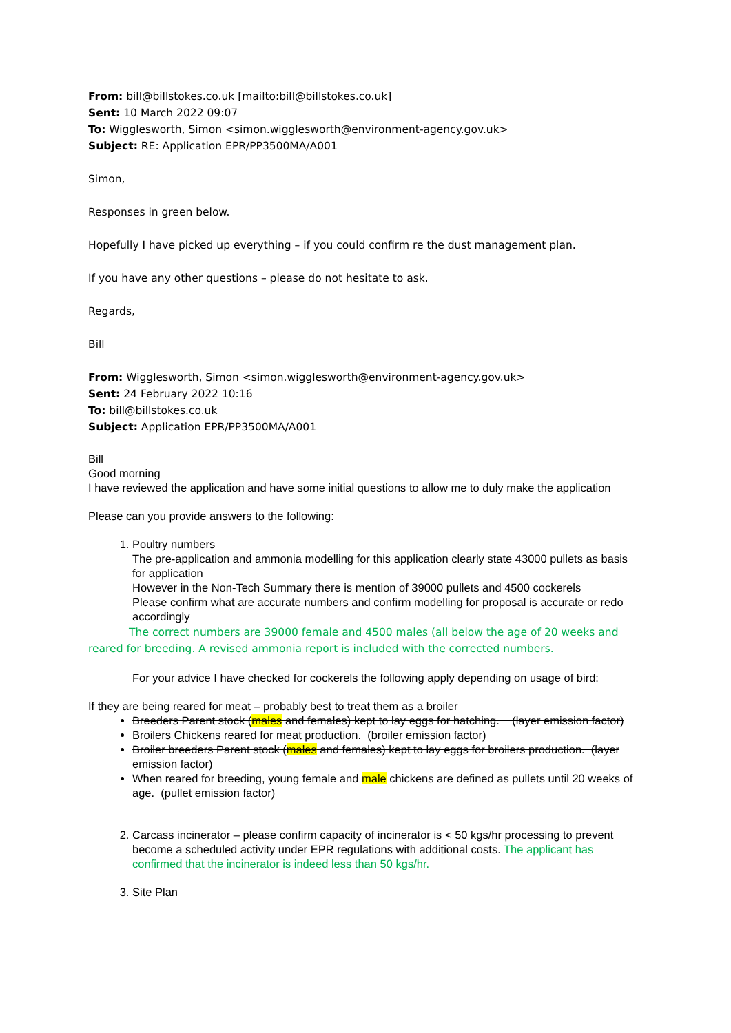From: bill@billstokes.co.uk [mailto:bill@billstokes.co.uk]
Sent: 10 March 2022 09:07
To: Wigglesworth, Simon <simon.wigglesworth@environment-agency.gov.uk>
Subject: RE: Application EPR/PP3500MA/A001
Simon,
Responses in green below.
Hopefully I have picked up everything – if you could confirm re the dust management plan.
If you have any other questions – please do not hesitate to ask.
Regards,
Bill
From: Wigglesworth, Simon <simon.wigglesworth@environment-agency.gov.uk>
Sent: 24 February 2022 10:16
To: bill@billstokes.co.uk
Subject: Application EPR/PP3500MA/A001
Bill
Good morning
I have reviewed the application and have some initial questions to allow me to duly make the application
Please can you provide answers to the following:
1. Poultry numbers
The pre-application and ammonia modelling for this application clearly state 43000 pullets as basis for application
However in the Non-Tech Summary there is mention of 39000 pullets and 4500 cockerels
Please confirm what are accurate numbers and confirm modelling for proposal is accurate or redo accordingly
The correct numbers are 39000 female and 4500 males (all below the age of 20 weeks and reared for breeding. A revised ammonia report is included with the corrected numbers.
For your advice I have checked for cockerels the following apply depending on usage of bird:
If they are being reared for meat – probably best to treat them as a broiler
Breeders Parent stock (males and females) kept to lay eggs for hatching. (layer emission factor)
Broilers Chickens reared for meat production. (broiler emission factor)
Broiler breeders Parent stock (males and females) kept to lay eggs for broilers production. (layer emission factor)
When reared for breeding, young female and male chickens are defined as pullets until 20 weeks of age. (pullet emission factor)
2. Carcass incinerator – please confirm capacity of incinerator is < 50 kgs/hr processing to prevent become a scheduled activity under EPR regulations with additional costs. The applicant has confirmed that the incinerator is indeed less than 50 kgs/hr.
3. Site Plan